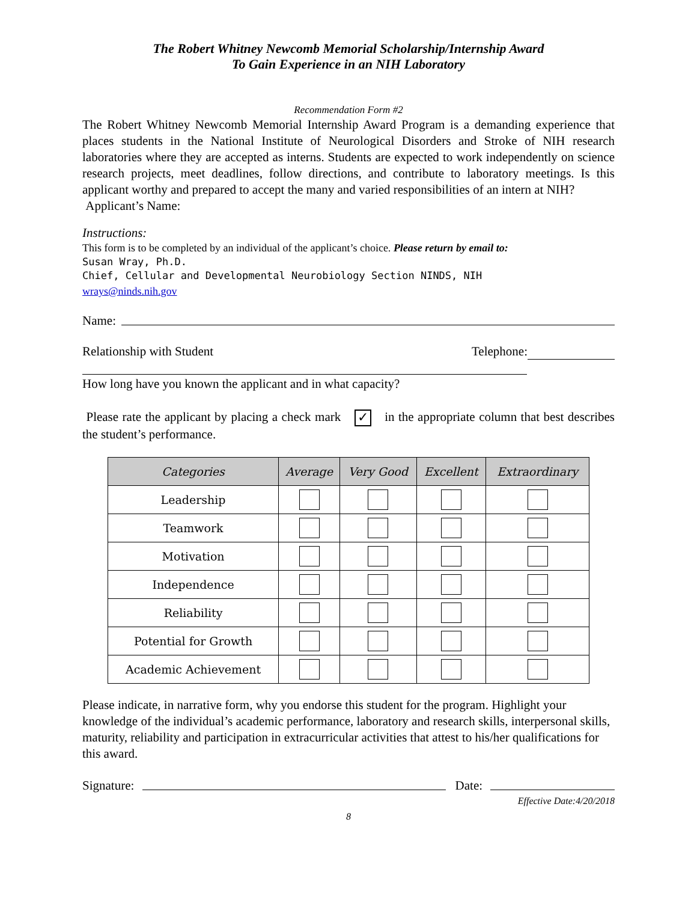The Robert Whitney Newcomb Memorial Scholarship/Internship Award
To Gain Experience in an NIH Laboratory
Recommendation Form #2
The Robert Whitney Newcomb Memorial Internship Award Program is a demanding experience that places students in the National Institute of Neurological Disorders and Stroke of NIH research laboratories where they are accepted as interns. Students are expected to work independently on science research projects, meet deadlines, follow directions, and contribute to laboratory meetings. Is this applicant worthy and prepared to accept the many and varied responsibilities of an intern at NIH?
Applicant’s Name:
Instructions:
This form is to be completed by an individual of the applicant’s choice. Please return by email to:
Susan Wray, Ph.D.
Chief, Cellular and Developmental Neurobiology Section NINDS, NIH
wrays@ninds.nih.gov
Name:
Relationship with Student Telephone:
How long have you known the applicant and in what capacity?
Please rate the applicant by placing a check mark ✓ in the appropriate column that best describes the student’s performance.
| Categories | Average | Very Good | Excellent | Extraordinary |
| --- | --- | --- | --- | --- |
| Leadership | | | | |
| Teamwork | | | | |
| Motivation | | | | |
| Independence | | | | |
| Reliability | | | | |
| Potential for Growth | | | | |
| Academic Achievement | | | | |
Please indicate, in narrative form, why you endorse this student for the program. Highlight your knowledge of the individual’s academic performance, laboratory and research skills, interpersonal skills, maturity, reliability and participation in extracurricular activities that attest to his/her qualifications for this award.
Signature: Date:
Effective Date:4/20/2018
8